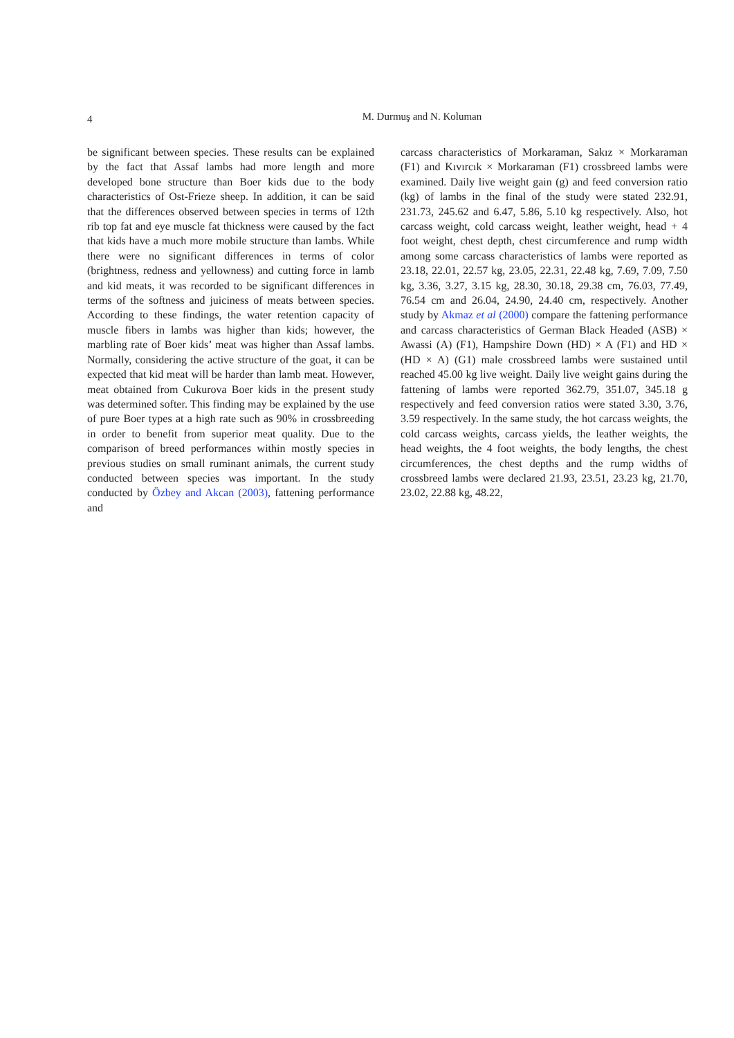4
M. Durmuş and N. Koluman
be significant between species. These results can be explained by the fact that Assaf lambs had more length and more developed bone structure than Boer kids due to the body characteristics of Ost-Frieze sheep. In addition, it can be said that the differences observed between species in terms of 12th rib top fat and eye muscle fat thickness were caused by the fact that kids have a much more mobile structure than lambs. While there were no significant differences in terms of color (brightness, redness and yellowness) and cutting force in lamb and kid meats, it was recorded to be significant differences in terms of the softness and juiciness of meats between species. According to these findings, the water retention capacity of muscle fibers in lambs was higher than kids; however, the marbling rate of Boer kids’ meat was higher than Assaf lambs. Normally, considering the active structure of the goat, it can be expected that kid meat will be harder than lamb meat. However, meat obtained from Cukurova Boer kids in the present study was determined softer. This finding may be explained by the use of pure Boer types at a high rate such as 90% in crossbreeding in order to benefit from superior meat quality. Due to the comparison of breed performances within mostly species in previous studies on small ruminant animals, the current study conducted between species was important. In the study conducted by Özbey and Akcan (2003), fattening performance and
carcass characteristics of Morkaraman, Sakız × Morkaraman (F1) and Kıvırcık × Morkaraman (F1) crossbreed lambs were examined. Daily live weight gain (g) and feed conversion ratio (kg) of lambs in the final of the study were stated 232.91, 231.73, 245.62 and 6.47, 5.86, 5.10 kg respectively. Also, hot carcass weight, cold carcass weight, leather weight, head + 4 foot weight, chest depth, chest circumference and rump width among some carcass characteristics of lambs were reported as 23.18, 22.01, 22.57 kg, 23.05, 22.31, 22.48 kg, 7.69, 7.09, 7.50 kg, 3.36, 3.27, 3.15 kg, 28.30, 30.18, 29.38 cm, 76.03, 77.49, 76.54 cm and 26.04, 24.90, 24.40 cm, respectively. Another study by Akmaz et al (2000) compare the fattening performance and carcass characteristics of German Black Headed (ASB) × Awassi (A) (F1), Hampshire Down (HD) × A (F1) and HD × (HD × A) (G1) male crossbreed lambs were sustained until reached 45.00 kg live weight. Daily live weight gains during the fattening of lambs were reported 362.79, 351.07, 345.18 g respectively and feed conversion ratios were stated 3.30, 3.76, 3.59 respectively. In the same study, the hot carcass weights, the cold carcass weights, carcass yields, the leather weights, the head weights, the 4 foot weights, the body lengths, the chest circumferences, the chest depths and the rump widths of crossbreed lambs were declared 21.93, 23.51, 23.23 kg, 21.70, 23.02, 22.88 kg, 48.22,